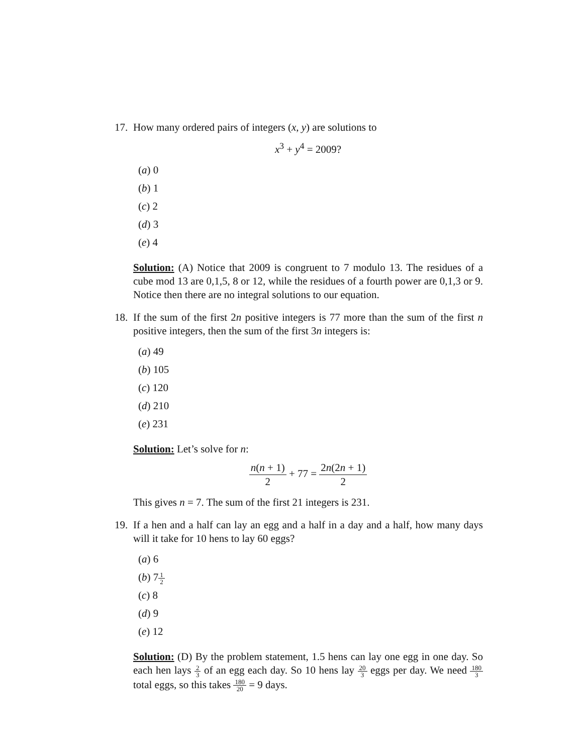17.
How many ordered pairs of integers (x, y) are solutions to
x<sup>3</sup> + y<sup>4</sup> = 2009?
(a) 0
(b) 1
(c) 2
(d) 3
(e) 4
Solution: (A) Notice that 2009 is congruent to 7 modulo 13. The residues of a cube mod 13 are 0,1,5, 8 or 12, while the residues of a fourth power are 0,1,3 or 9. Notice then there are no integral solutions to our equation.
18.
If the sum of the first 2n positive integers is 77 more than the sum of the first n positive integers, then the sum of the first 3n integers is:
(a) 49
(b) 105
(c) 120
(d) 210
(e) 231
Solution: Let’s solve for n:
n(n + 1) 2 + 77 = 2n(2n + 1) 2
This gives n = 7. The sum of the first 21 integers is 231.
19.
If a hen and a half can lay an egg and a half in a day and a half, how many days will it take for 10 hens to lay 60 eggs?
(a) 6
(b) 71 2
(c) 8
(d) 9
(e) 12
Solution: (D) By the problem statement, 1.5 hens can lay one egg in one day. So each hen lays 2 3 of an egg each day. So 10 hens lay 20 3 eggs per day. We need 180 3 total eggs, so this takes 180 20 = 9 days.